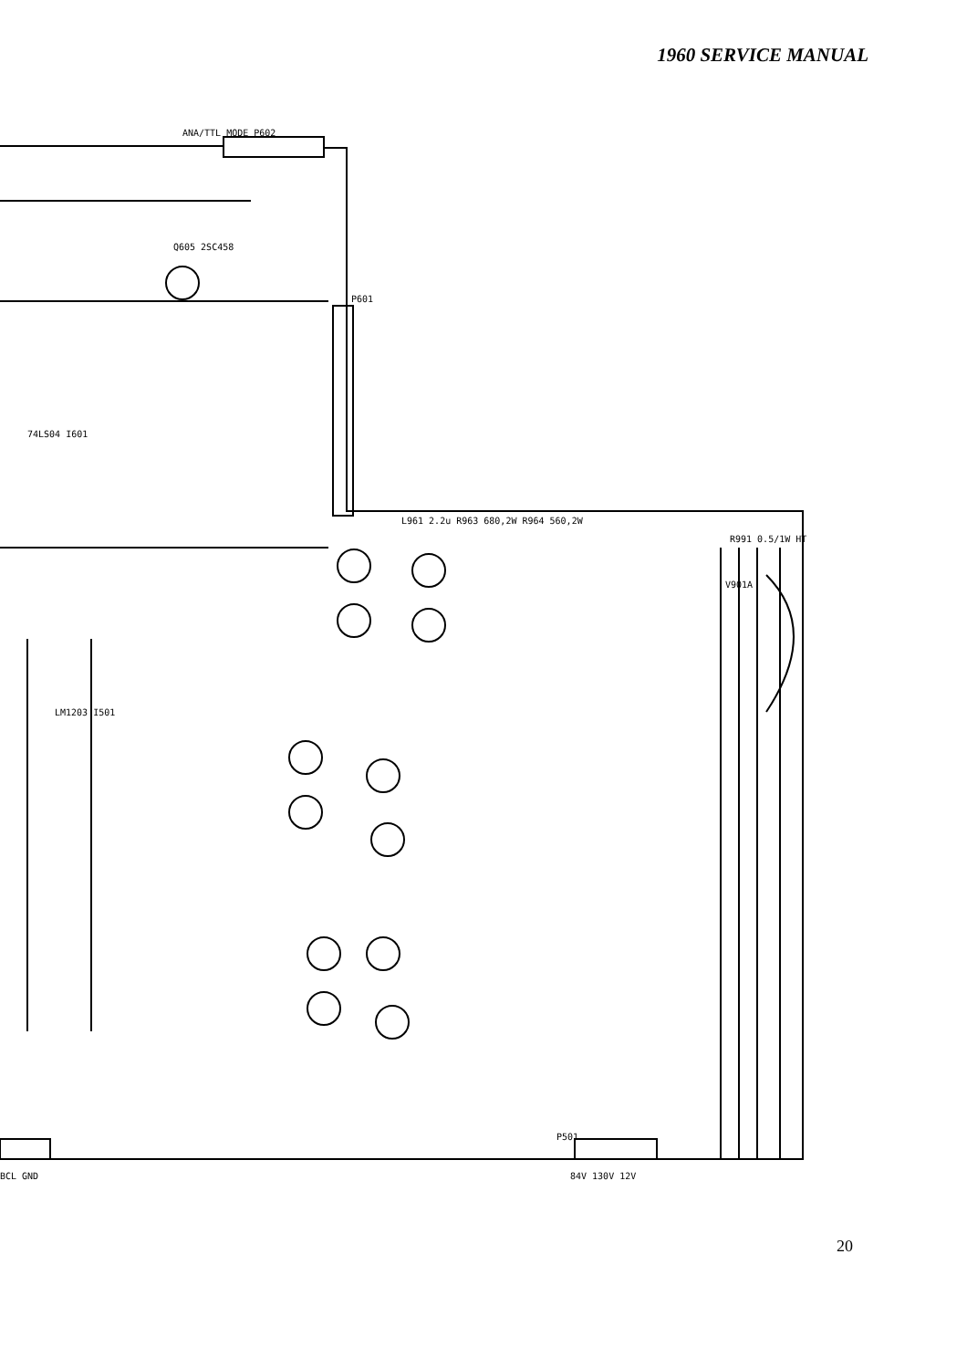1960 SERVICE MANUAL
ANA/TTL MODE P602
P601
Q605 2SC458
R991 0.5/1W HT
V901A
L961 2.2u R963 680,2W R964 560,2W
LM1203 I501
74LS04 I601
P501
BCL GND 84V 130V 12V
20